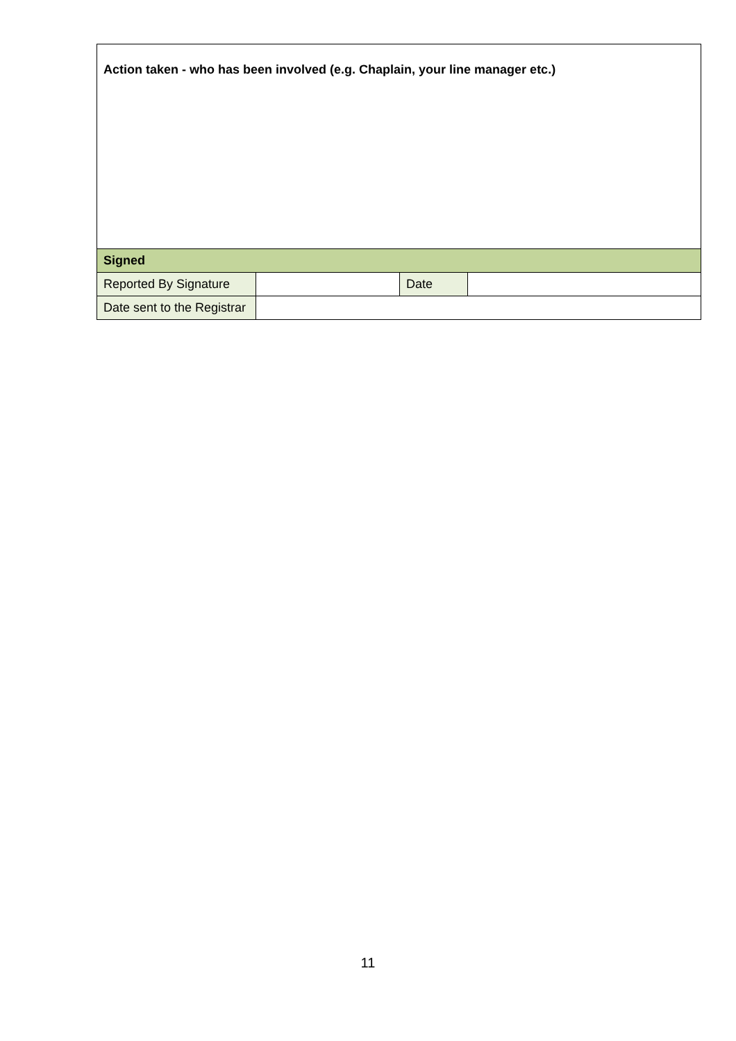| Action taken - who has been involved (e.g. Chaplain, your line manager etc.) | | | |
| Signed | | | |
| Reported By Signature | | Date | |
| Date sent to the Registrar | | | |
11